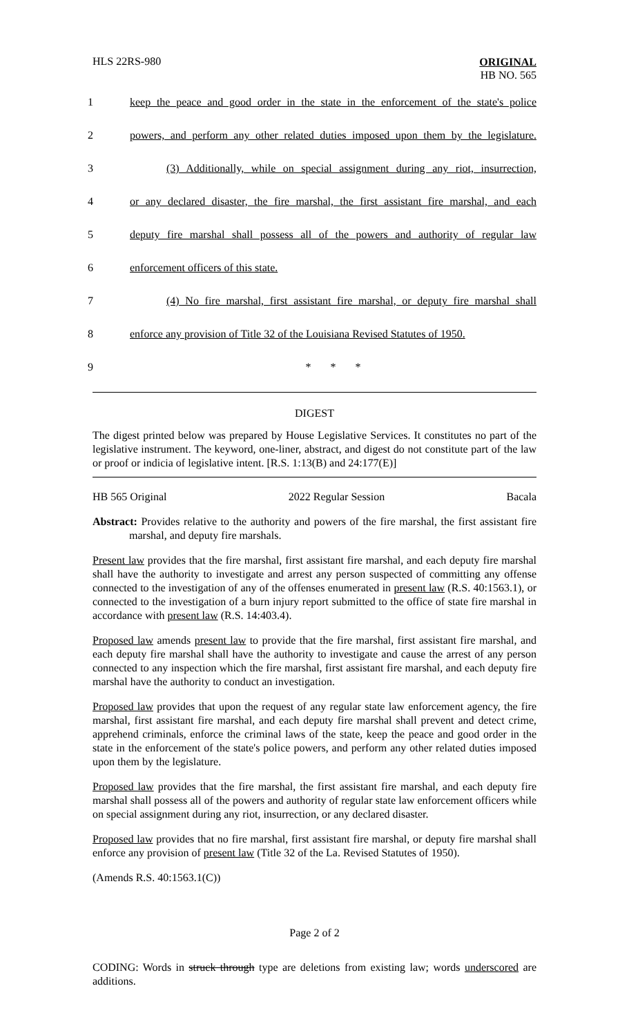HLS 22RS-980 ORIGINAL
HB NO. 565
1 keep the peace and good order in the state in the enforcement of the state's police
2 powers, and perform any other related duties imposed upon them by the legislature.
3 (3) Additionally, while on special assignment during any riot, insurrection,
4 or any declared disaster, the fire marshal, the first assistant fire marshal, and each
5 deputy fire marshal shall possess all of the powers and authority of regular law
6 enforcement officers of this state.
7 (4) No fire marshal, first assistant fire marshal, or deputy fire marshal shall
8 enforce any provision of Title 32 of the Louisiana Revised Statutes of 1950.
9 * * *
DIGEST
The digest printed below was prepared by House Legislative Services. It constitutes no part of the legislative instrument. The keyword, one-liner, abstract, and digest do not constitute part of the law or proof or indicia of legislative intent. [R.S. 1:13(B) and 24:177(E)]
HB 565 Original 2022 Regular Session Bacala
Abstract: Provides relative to the authority and powers of the fire marshal, the first assistant fire marshal, and deputy fire marshals.
Present law provides that the fire marshal, first assistant fire marshal, and each deputy fire marshal shall have the authority to investigate and arrest any person suspected of committing any offense connected to the investigation of any of the offenses enumerated in present law (R.S. 40:1563.1), or connected to the investigation of a burn injury report submitted to the office of state fire marshal in accordance with present law (R.S. 14:403.4).
Proposed law amends present law to provide that the fire marshal, first assistant fire marshal, and each deputy fire marshal shall have the authority to investigate and cause the arrest of any person connected to any inspection which the fire marshal, first assistant fire marshal, and each deputy fire marshal have the authority to conduct an investigation.
Proposed law provides that upon the request of any regular state law enforcement agency, the fire marshal, first assistant fire marshal, and each deputy fire marshal shall prevent and detect crime, apprehend criminals, enforce the criminal laws of the state, keep the peace and good order in the state in the enforcement of the state's police powers, and perform any other related duties imposed upon them by the legislature.
Proposed law provides that the fire marshal, the first assistant fire marshal, and each deputy fire marshal shall possess all of the powers and authority of regular state law enforcement officers while on special assignment during any riot, insurrection, or any declared disaster.
Proposed law provides that no fire marshal, first assistant fire marshal, or deputy fire marshal shall enforce any provision of present law (Title 32 of the La. Revised Statutes of 1950).
(Amends R.S. 40:1563.1(C))
Page 2 of 2
CODING: Words in struck through type are deletions from existing law; words underscored are additions.